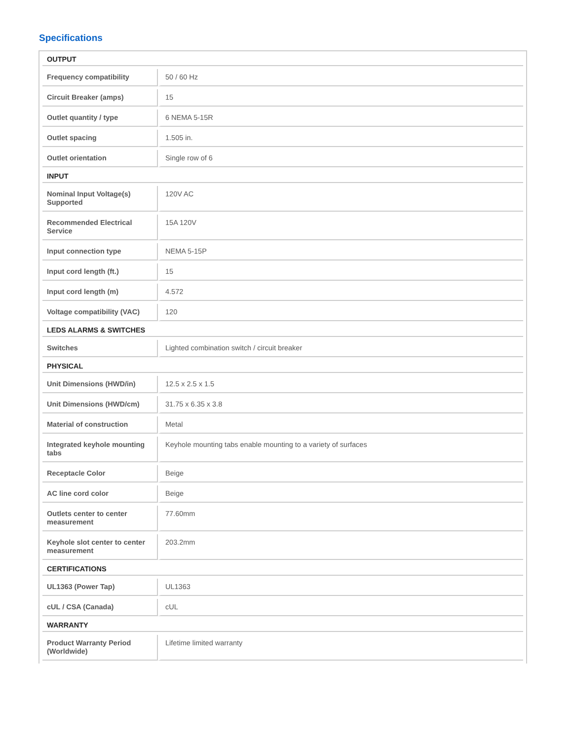Specifications
| OUTPUT | |
| --- | --- |
| Frequency compatibility | 50 / 60 Hz |
| Circuit Breaker (amps) | 15 |
| Outlet quantity / type | 6 NEMA 5-15R |
| Outlet spacing | 1.505 in. |
| Outlet orientation | Single row of 6 |
| INPUT | |
| Nominal Input Voltage(s) Supported | 120V AC |
| Recommended Electrical Service | 15A 120V |
| Input connection type | NEMA 5-15P |
| Input cord length (ft.) | 15 |
| Input cord length (m) | 4.572 |
| Voltage compatibility (VAC) | 120 |
| LEDS ALARMS & SWITCHES | |
| Switches | Lighted combination switch / circuit breaker |
| PHYSICAL | |
| Unit Dimensions (HWD/in) | 12.5 x 2.5 x 1.5 |
| Unit Dimensions (HWD/cm) | 31.75 x 6.35 x 3.8 |
| Material of construction | Metal |
| Integrated keyhole mounting tabs | Keyhole mounting tabs enable mounting to a variety of surfaces |
| Receptacle Color | Beige |
| AC line cord color | Beige |
| Outlets center to center measurement | 77.60mm |
| Keyhole slot center to center measurement | 203.2mm |
| CERTIFICATIONS | |
| UL1363 (Power Tap) | UL1363 |
| cUL / CSA (Canada) | cUL |
| WARRANTY | |
| Product Warranty Period (Worldwide) | Lifetime limited warranty |